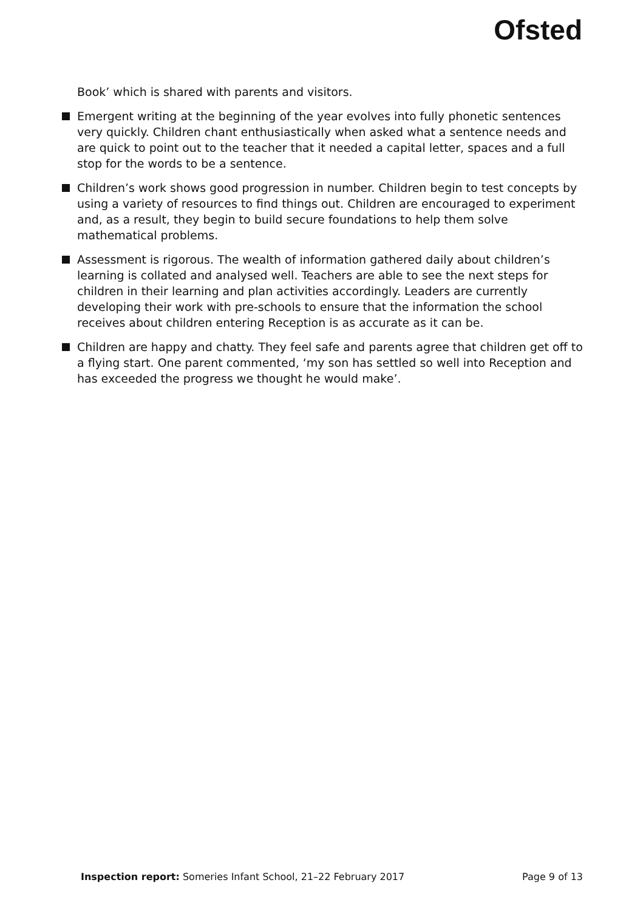Ofsted
Book’ which is shared with parents and visitors.
Emergent writing at the beginning of the year evolves into fully phonetic sentences very quickly. Children chant enthusiastically when asked what a sentence needs and are quick to point out to the teacher that it needed a capital letter, spaces and a full stop for the words to be a sentence.
Children’s work shows good progression in number. Children begin to test concepts by using a variety of resources to find things out. Children are encouraged to experiment and, as a result, they begin to build secure foundations to help them solve mathematical problems.
Assessment is rigorous. The wealth of information gathered daily about children’s learning is collated and analysed well. Teachers are able to see the next steps for children in their learning and plan activities accordingly. Leaders are currently developing their work with pre-schools to ensure that the information the school receives about children entering Reception is as accurate as it can be.
Children are happy and chatty. They feel safe and parents agree that children get off to a flying start. One parent commented, ‘my son has settled so well into Reception and has exceeded the progress we thought he would make’.
Inspection report: Someries Infant School, 21–22 February 2017 Page 9 of 13